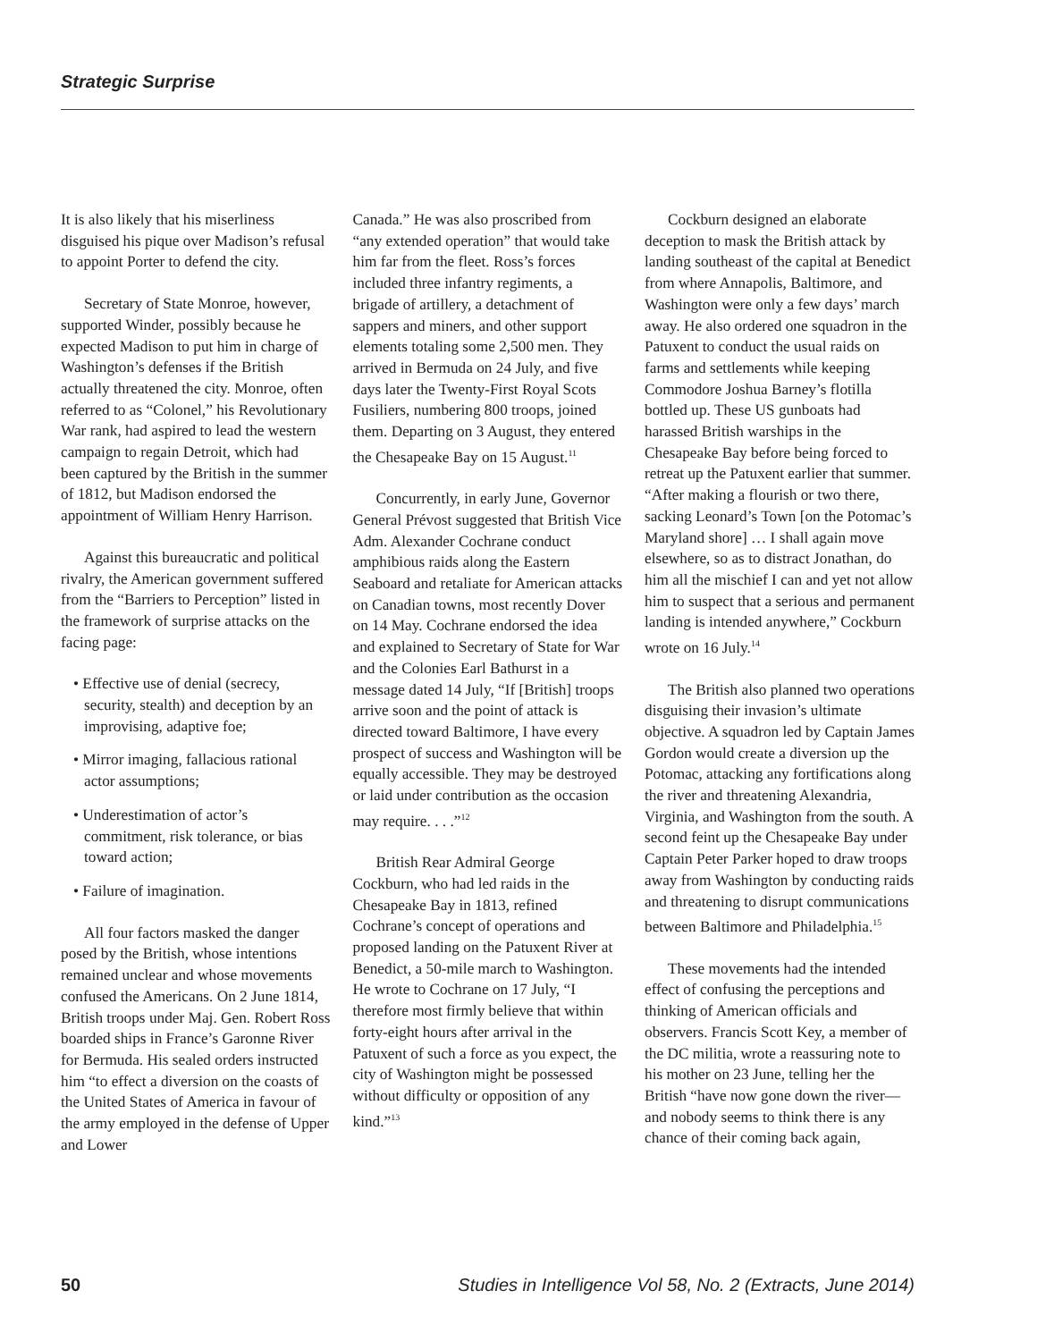Strategic Surprise
It is also likely that his miserliness disguised his pique over Madison’s refusal to appoint Porter to defend the city.
Secretary of State Monroe, however, supported Winder, possibly because he expected Madison to put him in charge of Washington’s defenses if the British actually threatened the city. Monroe, often referred to as “Colonel,” his Revolutionary War rank, had aspired to lead the western campaign to regain Detroit, which had been captured by the British in the summer of 1812, but Madison endorsed the appointment of William Henry Harrison.
Against this bureaucratic and political rivalry, the American government suffered from the “Barriers to Perception” listed in the framework of surprise attacks on the facing page:
• Effective use of denial (secrecy, security, stealth) and deception by an improvising, adaptive foe;
• Mirror imaging, fallacious rational actor assumptions;
• Underestimation of actor’s commitment, risk tolerance, or bias toward action;
• Failure of imagination.
All four factors masked the danger posed by the British, whose intentions remained unclear and whose movements confused the Americans. On 2 June 1814, British troops under Maj. Gen. Robert Ross boarded ships in France’s Garonne River for Bermuda. His sealed orders instructed him “to effect a diversion on the coasts of the United States of America in favour of the army employed in the defense of Upper and Lower
Canada.” He was also proscribed from “any extended operation” that would take him far from the fleet. Ross’s forces included three infantry regiments, a brigade of artillery, a detachment of sappers and miners, and other support elements totaling some 2,500 men. They arrived in Bermuda on 24 July, and five days later the Twenty-First Royal Scots Fusiliers, numbering 800 troops, joined them. Departing on 3 August, they entered the Chesapeake Bay on 15 August.<sup>11</sup>
Concurrently, in early June, Governor General Prévost suggested that British Vice Adm. Alexander Cochrane conduct amphibious raids along the Eastern Seaboard and retaliate for American attacks on Canadian towns, most recently Dover on 14 May. Cochrane endorsed the idea and explained to Secretary of State for War and the Colonies Earl Bathurst in a message dated 14 July, “If [British] troops arrive soon and the point of attack is directed toward Baltimore, I have every prospect of success and Washington will be equally accessible. They may be destroyed or laid under contribution as the occasion may require. . . .”<sup>12</sup>
British Rear Admiral George Cockburn, who had led raids in the Chesapeake Bay in 1813, refined Cochrane’s concept of operations and proposed landing on the Patuxent River at Benedict, a 50-mile march to Washington. He wrote to Cochrane on 17 July, “I therefore most firmly believe that within forty-eight hours after arrival in the Patuxent of such a force as you expect, the city of Washington might be possessed without difficulty or opposition of any kind.”<sup>13</sup>
Cockburn designed an elaborate deception to mask the British attack by landing southeast of the capital at Benedict from where Annapolis, Baltimore, and Washington were only a few days’ march away. He also ordered one squadron in the Patuxent to conduct the usual raids on farms and settlements while keeping Commodore Joshua Barney’s flotilla bottled up. These US gunboats had harassed British warships in the Chesapeake Bay before being forced to retreat up the Patuxent earlier that summer. “After making a flourish or two there, sacking Leonard’s Town [on the Potomac’s Maryland shore] … I shall again move elsewhere, so as to distract Jonathan, do him all the mischief I can and yet not allow him to suspect that a serious and permanent landing is intended anywhere,” Cockburn wrote on 16 July.<sup>14</sup>
The British also planned two operations disguising their invasion’s ultimate objective. A squadron led by Captain James Gordon would create a diversion up the Potomac, attacking any fortifications along the river and threatening Alexandria, Virginia, and Washington from the south. A second feint up the Chesapeake Bay under Captain Peter Parker hoped to draw troops away from Washington by conducting raids and threatening to disrupt communications between Baltimore and Philadelphia.<sup>15</sup>
These movements had the intended effect of confusing the perceptions and thinking of American officials and observers. Francis Scott Key, a member of the DC militia, wrote a reassuring note to his mother on 23 June, telling her the British “have now gone down the river—and nobody seems to think there is any chance of their coming back again,
50 Studies in Intelligence Vol 58, No. 2 (Extracts, June 2014)